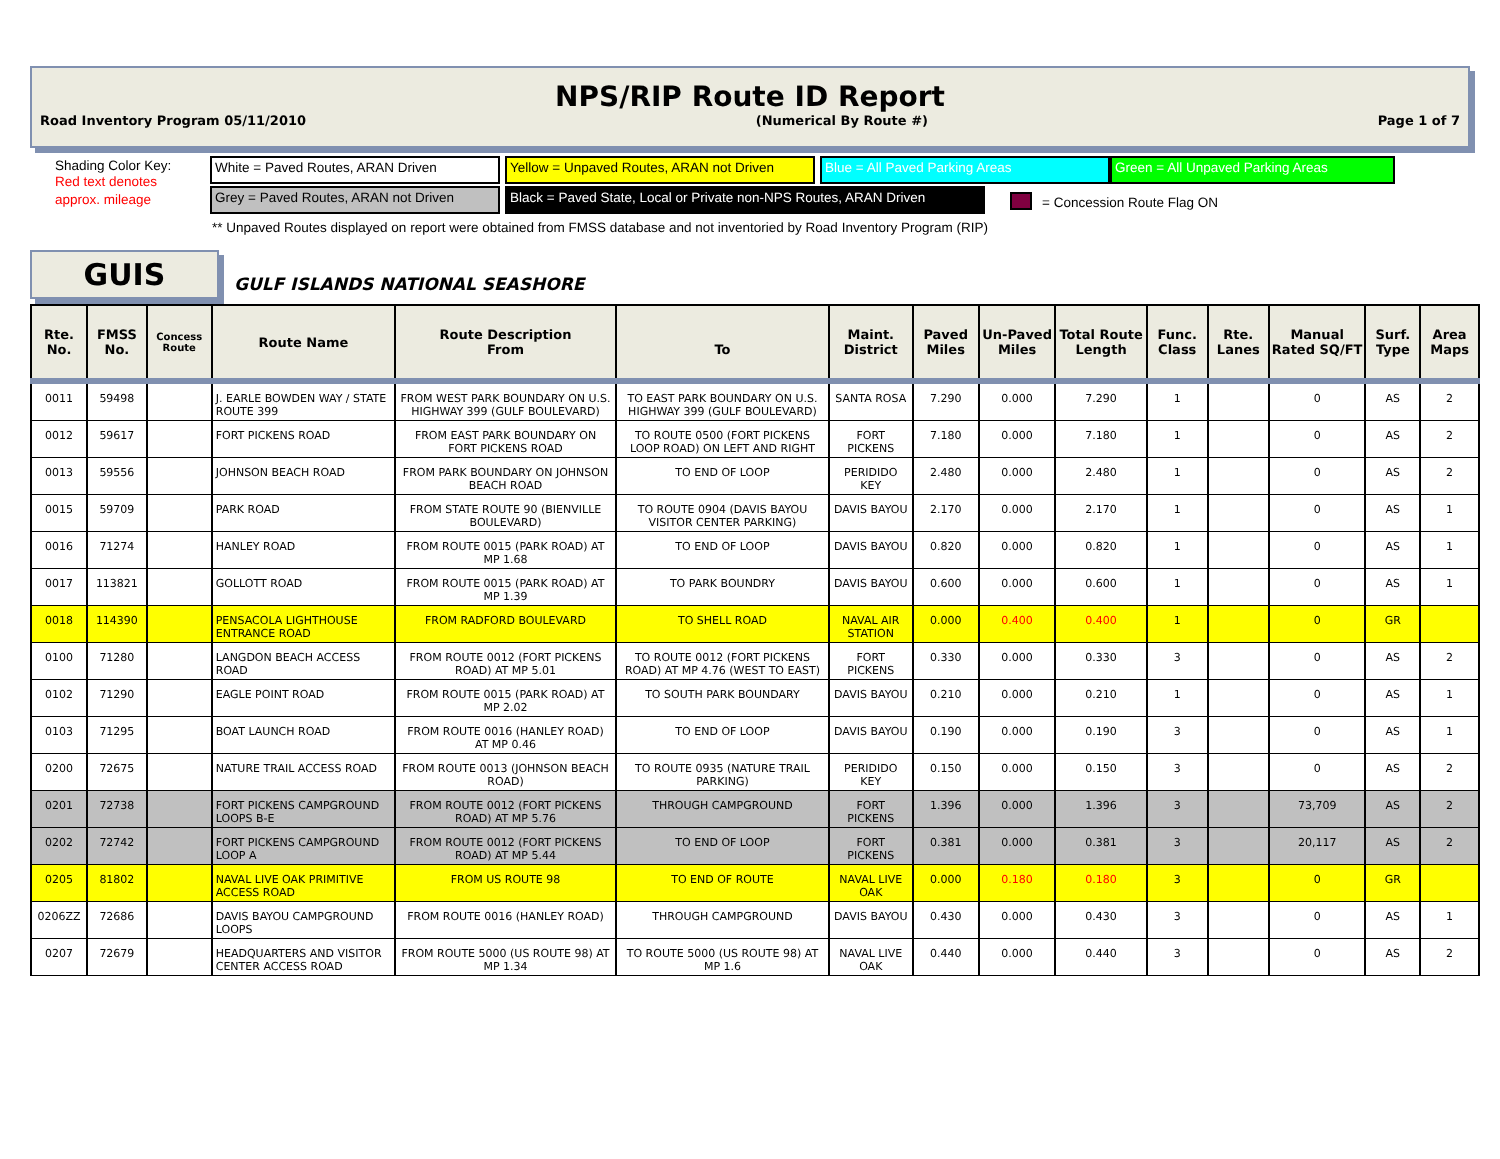NPS/RIP Route ID Report
Road Inventory Program 05/11/2010 (Numerical By Route #) Page 1 of 7
Shading Color Key:
Red text denotes
approx. mileage
White = Paved Routes, ARAN Driven
Yellow = Unpaved Routes, ARAN not Driven
Blue = All Paved Parking Areas Green = All Unpaved Parking Areas
Grey = Paved Routes, ARAN not Driven
Black = Paved State, Local or Private non-NPS Routes, ARAN Driven
= Concession Route Flag ON
** Unpaved Routes displayed on report were obtained from FMSS database and not inventoried by Road Inventory Program (RIP)
GUIS GULF ISLANDS NATIONAL SEASHORE
| Rte. No. | FMSS No. | Concess Route | Route Name | Route Description From | To | Maint. District | Paved Miles | Un-Paved Miles | Total Route Length | Func. Class | Rte. Lanes | Manual Rated SQ/FT | Surf. Type | Area Maps |
| --- | --- | --- | --- | --- | --- | --- | --- | --- | --- | --- | --- | --- | --- | --- |
| 0011 | 59498 | | J. EARLE BOWDEN WAY / STATE ROUTE 399 | FROM WEST PARK BOUNDARY ON U.S. HIGHWAY 399 (GULF BOULEVARD) | TO EAST PARK BOUNDARY ON U.S. HIGHWAY 399 (GULF BOULEVARD) | SANTA ROSA | 7.290 | 0.000 | 7.290 | 1 | | 0 | AS | 2 |
| 0012 | 59617 | | FORT PICKENS ROAD | FROM EAST PARK BOUNDARY ON FORT PICKENS ROAD | TO ROUTE 0500 (FORT PICKENS LOOP ROAD) ON LEFT AND RIGHT | FORT PICKENS | 7.180 | 0.000 | 7.180 | 1 | | 0 | AS | 2 |
| 0013 | 59556 | | JOHNSON BEACH ROAD | FROM PARK BOUNDARY ON JOHNSON BEACH ROAD | TO END OF LOOP | PERIDIDO KEY | 2.480 | 0.000 | 2.480 | 1 | | 0 | AS | 2 |
| 0015 | 59709 | | PARK ROAD | FROM STATE ROUTE 90 (BIENVILLE BOULEVARD) | TO ROUTE 0904 (DAVIS BAYOU VISITOR CENTER PARKING) | DAVIS BAYOU | 2.170 | 0.000 | 2.170 | 1 | | 0 | AS | 1 |
| 0016 | 71274 | | HANLEY ROAD | FROM ROUTE 0015 (PARK ROAD) AT MP 1.68 | TO END OF LOOP | DAVIS BAYOU | 0.820 | 0.000 | 0.820 | 1 | | 0 | AS | 1 |
| 0017 | 113821 | | GOLLOTT ROAD | FROM ROUTE 0015 (PARK ROAD) AT MP 1.39 | TO PARK BOUNDRY | DAVIS BAYOU | 0.600 | 0.000 | 0.600 | 1 | | 0 | AS | 1 |
| 0018 | 114390 | | PENSACOLA LIGHTHOUSE ENTRANCE ROAD | FROM RADFORD BOULEVARD | TO SHELL ROAD | NAVAL AIR STATION | 0.000 | 0.400 | 0.400 | 1 | | 0 | GR | |
| 0100 | 71280 | | LANGDON BEACH ACCESS ROAD | FROM ROUTE 0012 (FORT PICKENS ROAD) AT MP 5.01 | TO ROUTE 0012 (FORT PICKENS ROAD) AT MP 4.76 (WEST TO EAST) | FORT PICKENS | 0.330 | 0.000 | 0.330 | 3 | | 0 | AS | 2 |
| 0102 | 71290 | | EAGLE POINT ROAD | FROM ROUTE 0015 (PARK ROAD) AT MP 2.02 | TO SOUTH PARK BOUNDARY | DAVIS BAYOU | 0.210 | 0.000 | 0.210 | 1 | | 0 | AS | 1 |
| 0103 | 71295 | | BOAT LAUNCH ROAD | FROM ROUTE 0016 (HANLEY ROAD) AT MP 0.46 | TO END OF LOOP | DAVIS BAYOU | 0.190 | 0.000 | 0.190 | 3 | | 0 | AS | 1 |
| 0200 | 72675 | | NATURE TRAIL ACCESS ROAD | FROM ROUTE 0013 (JOHNSON BEACH ROAD) | TO ROUTE 0935 (NATURE TRAIL PARKING) | PERIDIDO KEY | 0.150 | 0.000 | 0.150 | 3 | | 0 | AS | 2 |
| 0201 | 72738 | | FORT PICKENS CAMPGROUND LOOPS B-E | FROM ROUTE 0012 (FORT PICKENS ROAD) AT MP 5.76 | THROUGH CAMPGROUND | FORT PICKENS | 1.396 | 0.000 | 1.396 | 3 | | 73,709 | AS | 2 |
| 0202 | 72742 | | FORT PICKENS CAMPGROUND LOOP A | FROM ROUTE 0012 (FORT PICKENS ROAD) AT MP 5.44 | TO END OF LOOP | FORT PICKENS | 0.381 | 0.000 | 0.381 | 3 | | 20,117 | AS | 2 |
| 0205 | 81802 | | NAVAL LIVE OAK PRIMITIVE ACCESS ROAD | FROM US ROUTE 98 | TO END OF ROUTE | NAVAL LIVE OAK | 0.000 | 0.180 | 0.180 | 3 | | 0 | GR | |
| 0206ZZ | 72686 | | DAVIS BAYOU CAMPGROUND LOOPS | FROM ROUTE 0016 (HANLEY ROAD) | THROUGH CAMPGROUND | DAVIS BAYOU | 0.430 | 0.000 | 0.430 | 3 | | 0 | AS | 1 |
| 0207 | 72679 | | HEADQUARTERS AND VISITOR CENTER ACCESS ROAD | FROM ROUTE 5000 (US ROUTE 98) AT MP 1.34 | TO ROUTE 5000 (US ROUTE 98) AT MP 1.6 | NAVAL LIVE OAK | 0.440 | 0.000 | 0.440 | 3 | | 0 | AS | 2 |